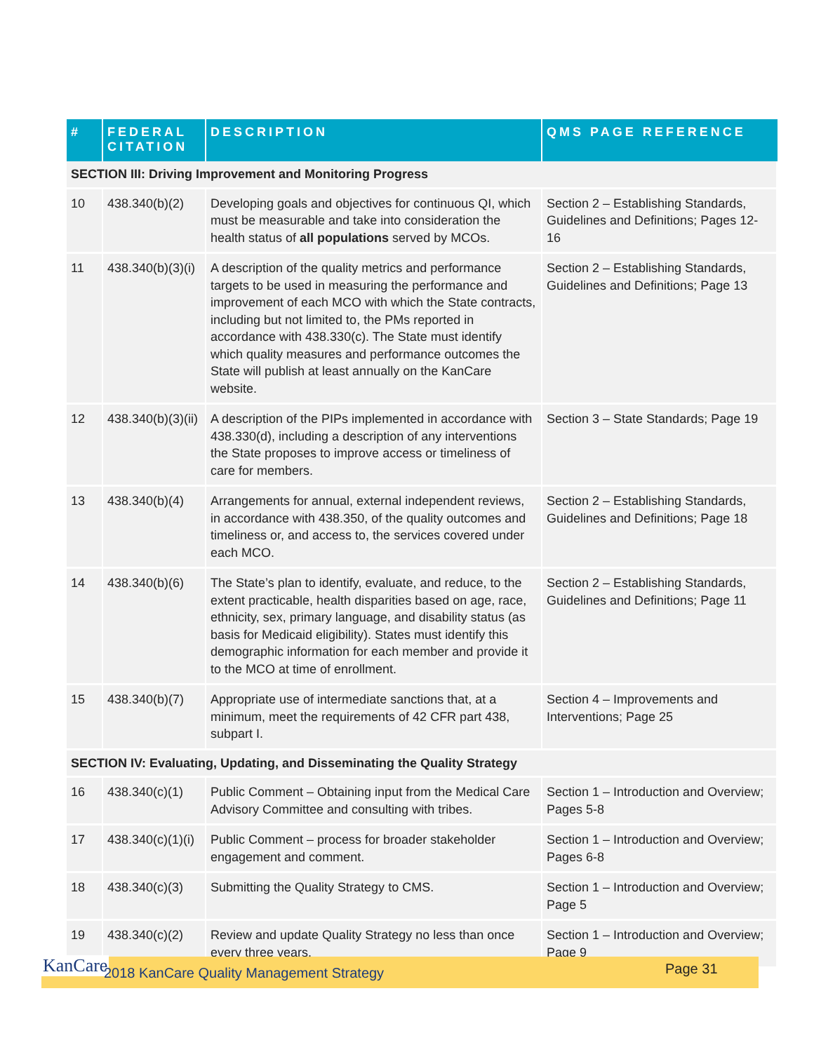| # | FEDERAL CITATION | DESCRIPTION | QMS PAGE REFERENCE |
| --- | --- | --- | --- |
| SECTION III: Driving Improvement and Monitoring Progress | | | |
| 10 | 438.340(b)(2) | Developing goals and objectives for continuous QI, which must be measurable and take into consideration the health status of all populations served by MCOs. | Section 2 – Establishing Standards, Guidelines and Definitions; Pages 12-16 |
| 11 | 438.340(b)(3)(i) | A description of the quality metrics and performance targets to be used in measuring the performance and improvement of each MCO with which the State contracts, including but not limited to, the PMs reported in accordance with 438.330(c). The State must identify which quality measures and performance outcomes the State will publish at least annually on the KanCare website. | Section 2 – Establishing Standards, Guidelines and Definitions; Page 13 |
| 12 | 438.340(b)(3)(ii) | A description of the PIPs implemented in accordance with 438.330(d), including a description of any interventions the State proposes to improve access or timeliness of care for members. | Section 3 – State Standards; Page 19 |
| 13 | 438.340(b)(4) | Arrangements for annual, external independent reviews, in accordance with 438.350, of the quality outcomes and timeliness or, and access to, the services covered under each MCO. | Section 2 – Establishing Standards, Guidelines and Definitions; Page 18 |
| 14 | 438.340(b)(6) | The State’s plan to identify, evaluate, and reduce, to the extent practicable, health disparities based on age, race, ethnicity, sex, primary language, and disability status (as basis for Medicaid eligibility). States must identify this demographic information for each member and provide it to the MCO at time of enrollment. | Section 2 – Establishing Standards, Guidelines and Definitions; Page 11 |
| 15 | 438.340(b)(7) | Appropriate use of intermediate sanctions that, at a minimum, meet the requirements of 42 CFR part 438, subpart I. | Section 4 – Improvements and Interventions; Page 25 |
| SECTION IV: Evaluating, Updating, and Disseminating the Quality Strategy | | | |
| 16 | 438.340(c)(1) | Public Comment – Obtaining input from the Medical Care Advisory Committee and consulting with tribes. | Section 1 – Introduction and Overview; Pages 5-8 |
| 17 | 438.340(c)(1)(i) | Public Comment – process for broader stakeholder engagement and comment. | Section 1 – Introduction and Overview; Pages 6-8 |
| 18 | 438.340(c)(3) | Submitting the Quality Strategy to CMS. | Section 1 – Introduction and Overview; Page 5 |
| 19 | 438.340(c)(2) | Review and update Quality Strategy no less than once every three years. | Section 1 – Introduction and Overview; Page 9 |
KanCare 2018 KanCare Quality Management Strategy Page 31